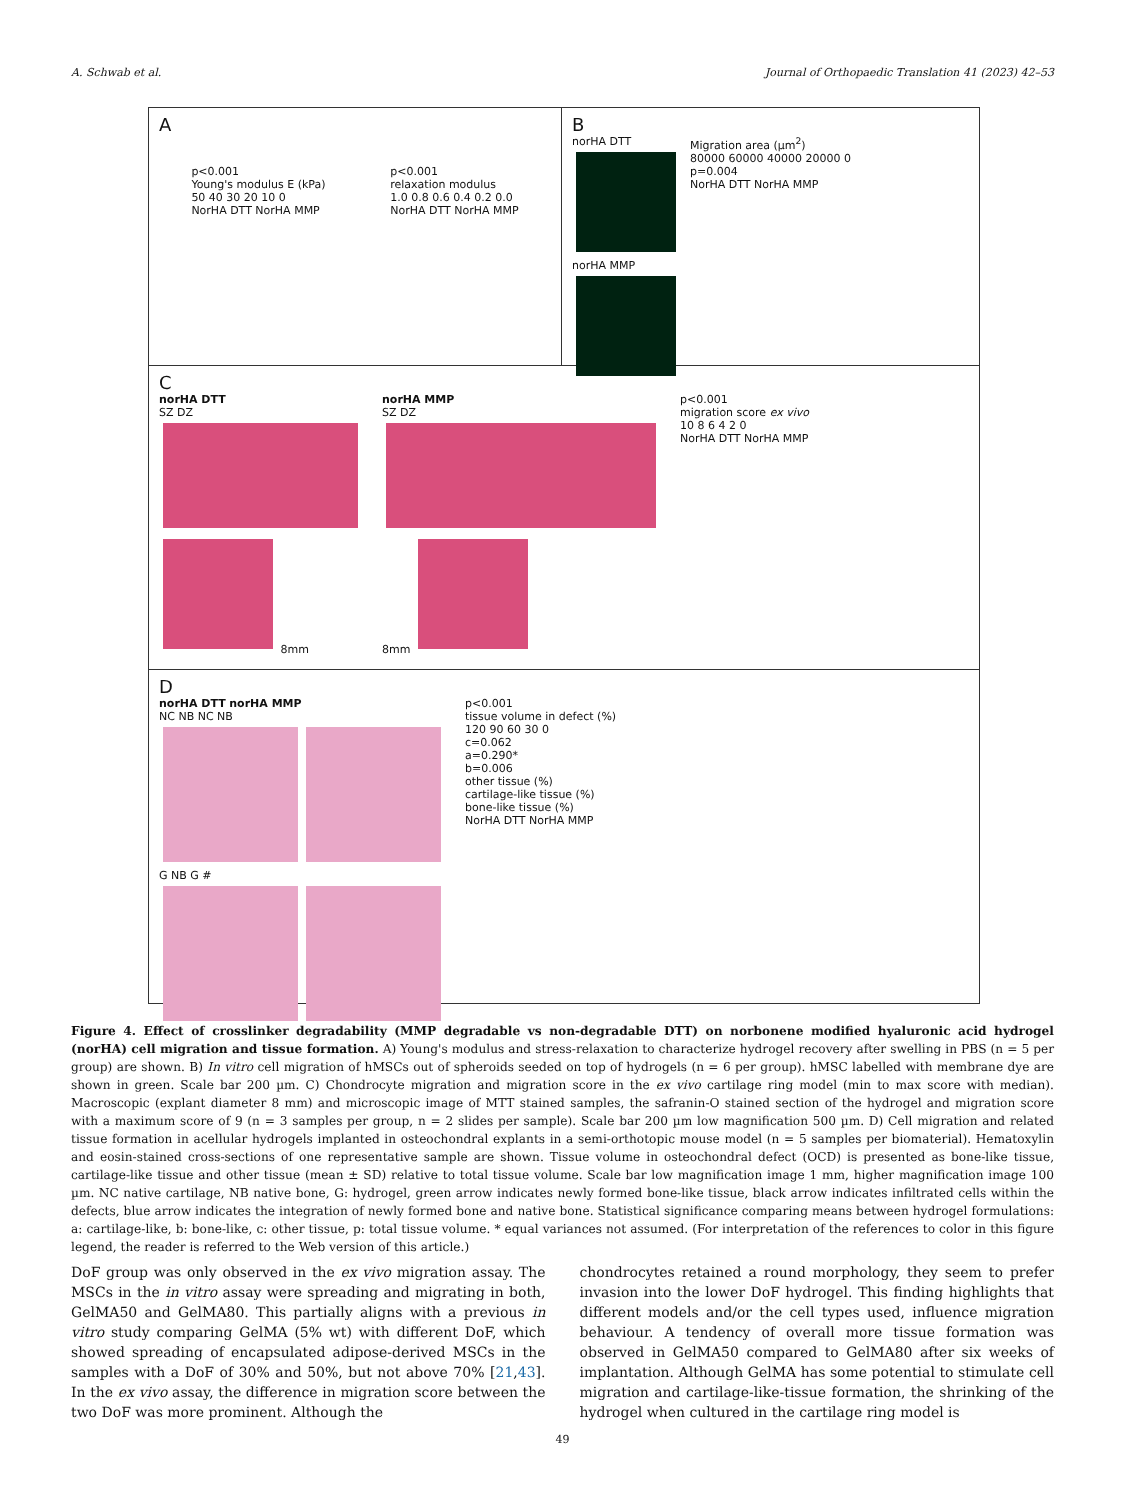A. Schwab et al. Journal of Orthopaedic Translation 41 (2023) 42–53
A
p<0.001
Young's modulus E (kPa)
50 40 30 20 10 0
NorHA DTT NorHA MMP
p<0.001
relaxation modulus
1.0 0.8 0.6 0.4 0.2 0.0
NorHA DTT NorHA MMP
B
norHA DTT
norHA MMP
Migration area (µm<sup>2</sup>)
80000 60000 40000 20000 0
p=0.004
NorHA DTT NorHA MMP
C
norHA DTT
SZ DZ
8mm
norHA MMP
SZ DZ
8mm
p<0.001
migration score ex vivo
10 8 6 4 2 0
NorHA DTT NorHA MMP
D
norHA DTT norHA MMP
NC NB NC NB
G NB G #
p<0.001
tissue volume in defect (%)
120 90 60 30 0
c=0.062
a=0.290*
b=0.006
other tissue (%)
cartilage-like tissue (%)
bone-like tissue (%)
NorHA DTT NorHA MMP
Figure 4. Effect of crosslinker degradability (MMP degradable vs non-degradable DTT) on norbonene modified hyaluronic acid hydrogel (norHA) cell migration and tissue formation. A) Young's modulus and stress-relaxation to characterize hydrogel recovery after swelling in PBS (n = 5 per group) are shown. B) In vitro cell migration of hMSCs out of spheroids seeded on top of hydrogels (n = 6 per group). hMSC labelled with membrane dye are shown in green. Scale bar 200 µm. C) Chondrocyte migration and migration score in the ex vivo cartilage ring model (min to max score with median). Macroscopic (explant diameter 8 mm) and microscopic image of MTT stained samples, the safranin-O stained section of the hydrogel and migration score with a maximum score of 9 (n = 3 samples per group, n = 2 slides per sample). Scale bar 200 µm low magnification 500 µm. D) Cell migration and related tissue formation in acellular hydrogels implanted in osteochondral explants in a semi-orthotopic mouse model (n = 5 samples per biomaterial). Hematoxylin and eosin-stained cross-sections of one representative sample are shown. Tissue volume in osteochondral defect (OCD) is presented as bone-like tissue, cartilage-like tissue and other tissue (mean ± SD) relative to total tissue volume. Scale bar low magnification image 1 mm, higher magnification image 100 µm. NC native cartilage, NB native bone, G: hydrogel, green arrow indicates newly formed bone-like tissue, black arrow indicates infiltrated cells within the defects, blue arrow indicates the integration of newly formed bone and native bone. Statistical significance comparing means between hydrogel formulations: a: cartilage-like, b: bone-like, c: other tissue, p: total tissue volume. * equal variances not assumed. (For interpretation of the references to color in this figure legend, the reader is referred to the Web version of this article.)
DoF group was only observed in the ex vivo migration assay. The MSCs in the in vitro assay were spreading and migrating in both, GelMA50 and GelMA80. This partially aligns with a previous in vitro study comparing GelMA (5% wt) with different DoF, which showed spreading of encapsulated adipose-derived MSCs in the samples with a DoF of 30% and 50%, but not above 70% [21,43]. In the ex vivo assay, the difference in migration score between the two DoF was more prominent. Although the
chondrocytes retained a round morphology, they seem to prefer invasion into the lower DoF hydrogel. This finding highlights that different models and/or the cell types used, influence migration behaviour. A tendency of overall more tissue formation was observed in GelMA50 compared to GelMA80 after six weeks of implantation. Although GelMA has some potential to stimulate cell migration and cartilage-like-tissue formation, the shrinking of the hydrogel when cultured in the cartilage ring model is
49